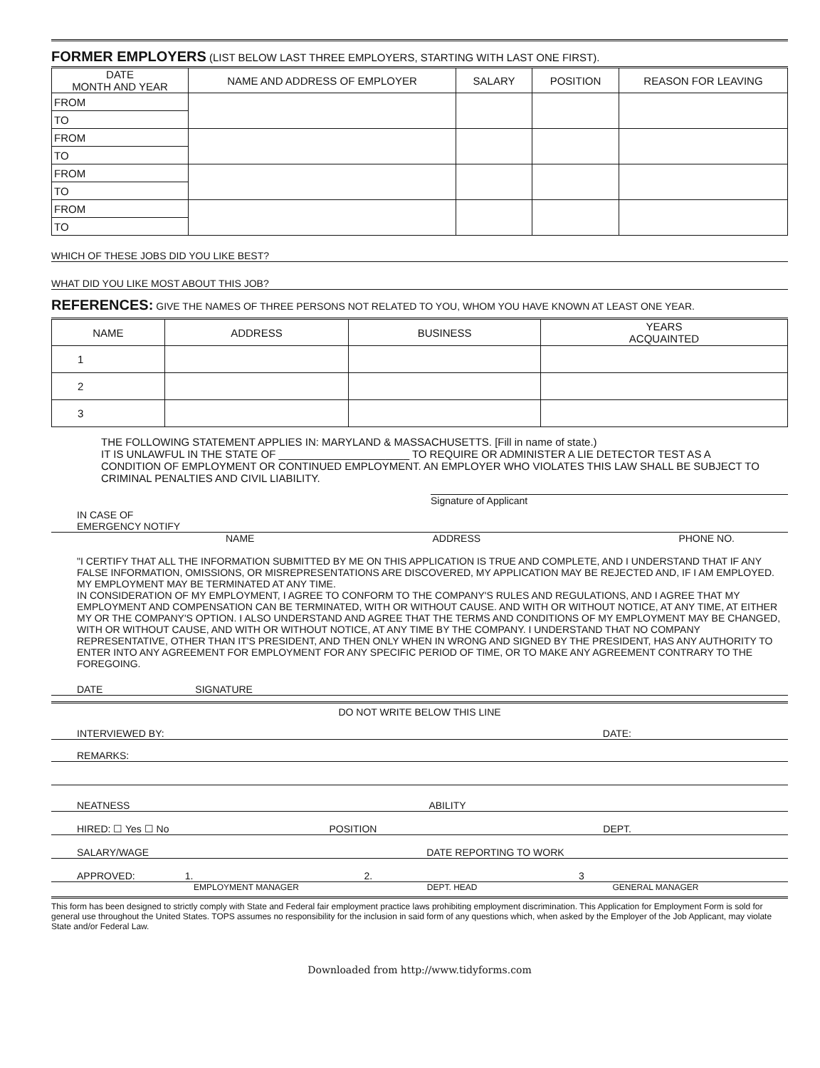FORMER EMPLOYERS (LIST BELOW LAST THREE EMPLOYERS, STARTING WITH LAST ONE FIRST).
| DATE MONTH AND YEAR | NAME AND ADDRESS OF EMPLOYER | SALARY | POSITION | REASON FOR LEAVING |
| --- | --- | --- | --- | --- |
| FROM | | | | |
| TO | | | | |
| FROM | | | | |
| TO | | | | |
| FROM | | | | |
| TO | | | | |
| FROM | | | | |
| TO | | | | |
WHICH OF THESE JOBS DID YOU LIKE BEST?
WHAT DID YOU LIKE MOST ABOUT THIS JOB?
REFERENCES: GIVE THE NAMES OF THREE PERSONS NOT RELATED TO YOU, WHOM YOU HAVE KNOWN AT LEAST ONE YEAR.
| NAME | ADDRESS | BUSINESS | YEARS ACQUAINTED |
| --- | --- | --- | --- |
| 1 | | | |
| 2 | | | |
| 3 | | | |
THE FOLLOWING STATEMENT APPLIES IN: MARYLAND & MASSACHUSETTS. [Fill in name of state.)
IT IS UNLAWFUL IN THE STATE OF ______________________ TO REQUIRE OR ADMINISTER A LIE DETECTOR TEST AS A CONDITION OF EMPLOYMENT OR CONTINUED EMPLOYMENT. AN EMPLOYER WHO VIOLATES THIS LAW SHALL BE SUBJECT TO CRIMINAL PENALTIES AND CIVIL LIABILITY.
Signature of Applicant
IN CASE OF
EMERGENCY NOTIFY
NAME ADDRESS PHONE NO.
"I CERTIFY THAT ALL THE INFORMATION SUBMITTED BY ME ON THIS APPLICATION IS TRUE AND COMPLETE, AND I UNDERSTAND THAT IF ANY FALSE INFORMATION, OMISSIONS, OR MISREPRESENTATIONS ARE DISCOVERED, MY APPLICATION MAY BE REJECTED AND, IF I AM EMPLOYED. MY EMPLOYMENT MAY BE TERMINATED AT ANY TIME.
IN CONSIDERATION OF MY EMPLOYMENT, I AGREE TO CONFORM TO THE COMPANY'S RULES AND REGULATIONS, AND I AGREE THAT MY EMPLOYMENT AND COMPENSATION CAN BE TERMINATED, WITH OR WITHOUT CAUSE. AND WITH OR WITHOUT NOTICE, AT ANY TIME, AT EITHER MY OR THE COMPANY'S OPTION. I ALSO UNDERSTAND AND AGREE THAT THE TERMS AND CONDITIONS OF MY EMPLOYMENT MAY BE CHANGED, WITH OR WITHOUT CAUSE, AND WITH OR WITHOUT NOTICE, AT ANY TIME BY THE COMPANY. I UNDERSTAND THAT NO COMPANY REPRESENTATIVE, OTHER THAN IT'S PRESIDENT, AND THEN ONLY WHEN IN WRONG AND SIGNED BY THE PRESIDENT, HAS ANY AUTHORITY TO ENTER INTO ANY AGREEMENT FOR EMPLOYMENT FOR ANY SPECIFIC PERIOD OF TIME, OR TO MAKE ANY AGREEMENT CONTRARY TO THE FOREGOING.
DATE SIGNATURE
DO NOT WRITE BELOW THIS LINE
INTERVIEWED BY: DATE:
REMARKS:
NEATNESS ABILITY
HIRED: ☐ Yes ☐ No POSITION DEPT.
SALARY/WAGE DATE REPORTING TO WORK
APPROVED: 1. 2. 3
EMPLOYMENT MANAGER DEPT. HEAD GENERAL MANAGER
This form has been designed to strictly comply with State and Federal fair employment practice laws prohibiting employment discrimination. This Application for Employment Form is sold for general use throughout the United States. TOPS assumes no responsibility for the inclusion in said form of any questions which, when asked by the Employer of the Job Applicant, may violate State and/or Federal Law.
Downloaded from http://www.tidyforms.com